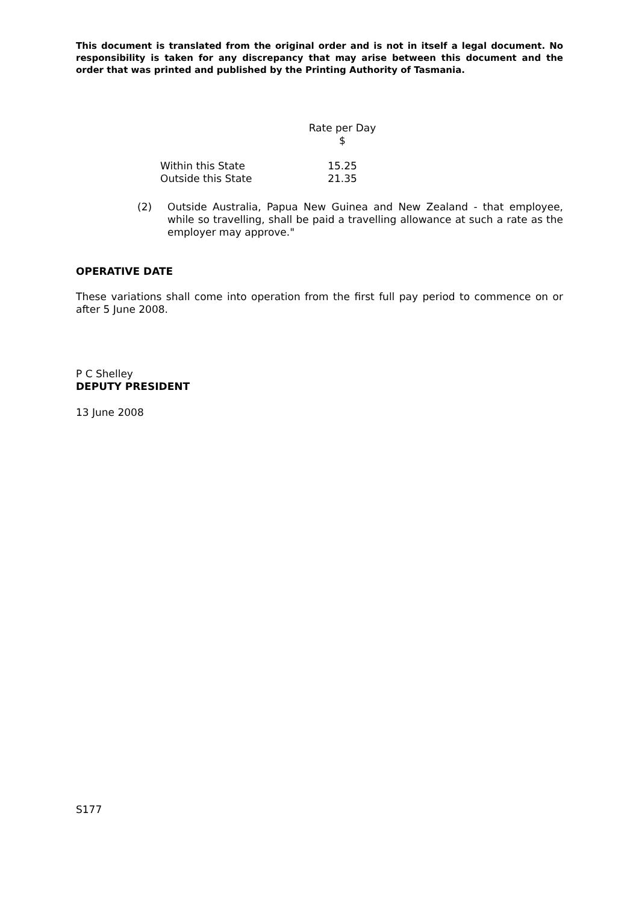This document is translated from the original order and is not in itself a legal document. No responsibility is taken for any discrepancy that may arise between this document and the order that was printed and published by the Printing Authority of Tasmania.
| | Rate per Day $ |
| --- | --- |
| Within this State | 15.25 |
| Outside this State | 21.35 |
(2) Outside Australia, Papua New Guinea and New Zealand - that employee, while so travelling, shall be paid a travelling allowance at such a rate as the employer may approve."
OPERATIVE DATE
These variations shall come into operation from the first full pay period to commence on or after 5 June 2008.
P C Shelley
DEPUTY PRESIDENT
13 June 2008
S177